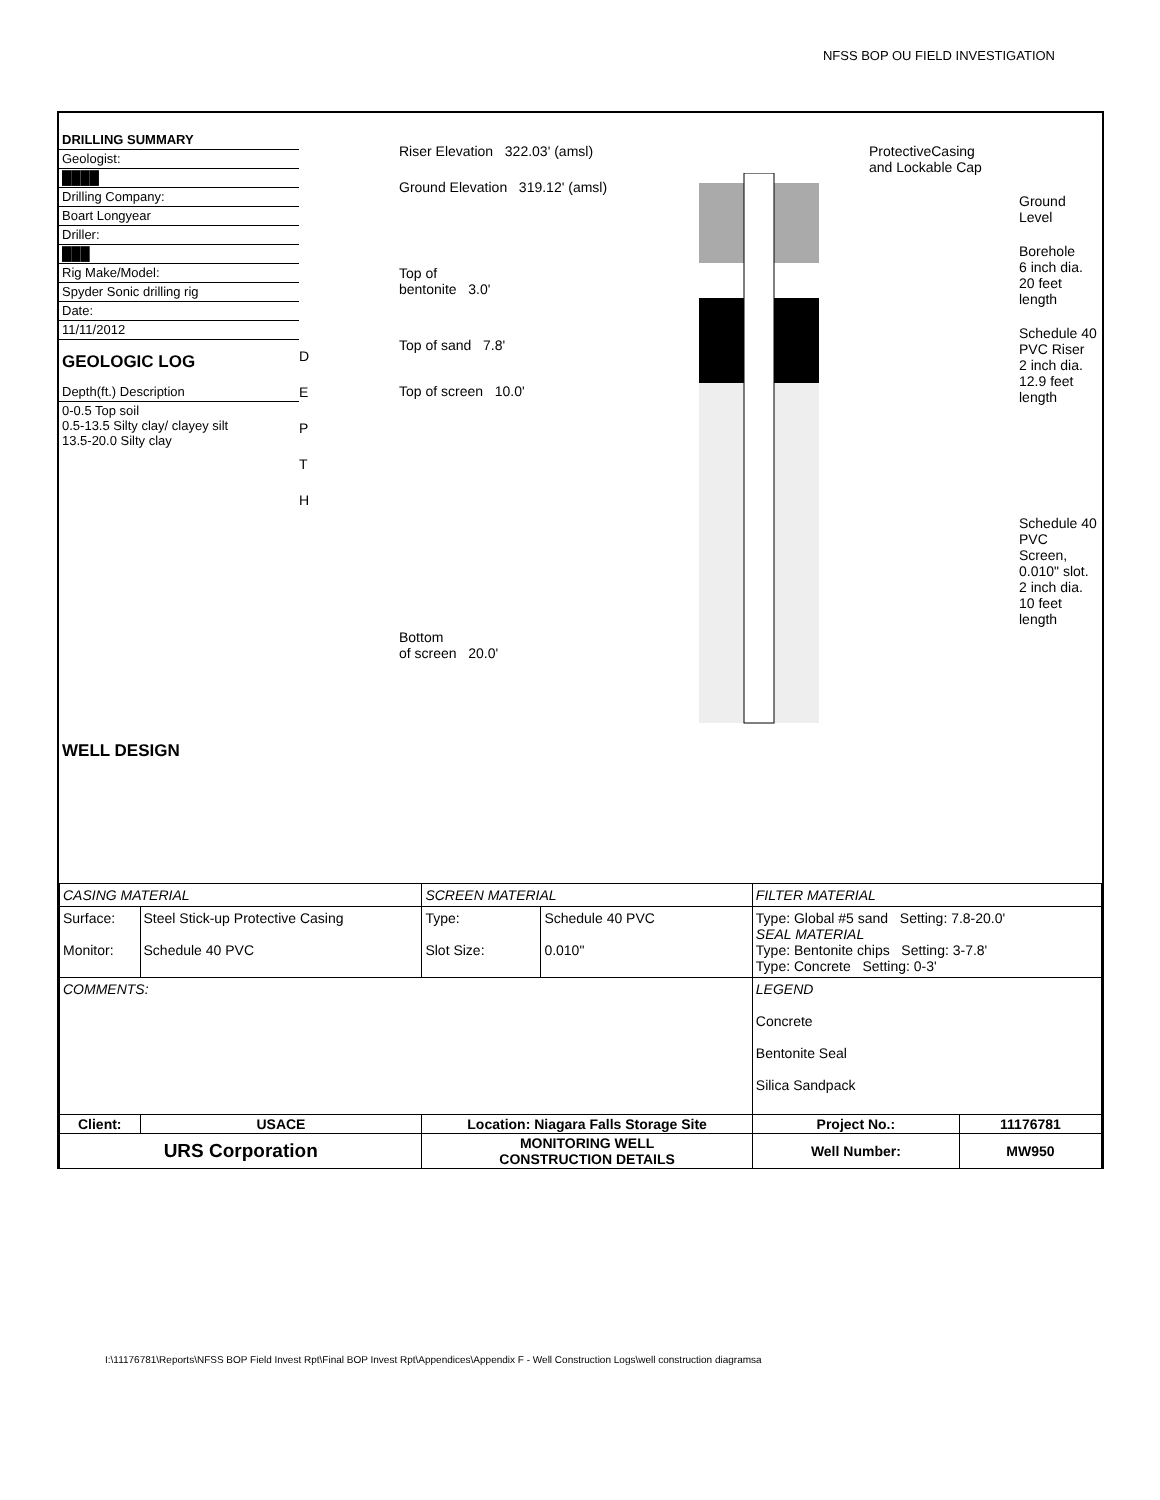NFSS BOP OU FIELD INVESTIGATION
DRILLING SUMMARY
Geologist:
████
Drilling Company:
Boart Longyear
Driller:
███
Rig Make/Model:
Spyder Sonic drilling rig
Date:
11/11/2012
GEOLOGIC LOG
Depth(ft.) Description
0-0.5 Top soil
0.5-13.5 Silty clay/ clayey silt
13.5-20.0 Silty clay
WELL DESIGN
D
E
P
T
H
Riser Elevation 322.03' (amsl)
Ground Elevation 319.12' (amsl)
Top of
bentonite 3.0'
Top of sand 7.8'
Top of screen 10.0'
Bottom
of screen 20.0'
ProtectiveCasing
and Lockable Cap
Ground Level
Borehole
6 inch dia.
20 feet length
Schedule 40
PVC Riser
2 inch dia.
12.9 feet length
Schedule 40 PVC
Screen, 0.010" slot.
2 inch dia.
10 feet length
| CASING MATERIAL | | SCREEN MATERIAL | | FILTER MATERIAL | |
| Surface: Monitor: | Steel Stick-up Protective Casing Schedule 40 PVC | Type: Slot Size: | Schedule 40 PVC 0.010" | Type: Global #5 sand Setting: 7.8-20.0' SEAL MATERIAL Type: Bentonite chips Setting: 3-7.8' Type: Concrete Setting: 0-3' | |
| COMMENTS: | | | | LEGEND Concrete Bentonite Seal Silica Sandpack | |
| Client: | USACE | Location: Niagara Falls Storage Site | | Project No.: | 11176781 |
| URS Corporation | | MONITORING WELL CONSTRUCTION DETAILS | | Well Number: | MW950 |
I:\11176781\Reports\NFSS BOP Field Invest Rpt\Final BOP Invest Rpt\Appendices\Appendix F - Well Construction Logs\well construction diagramsa